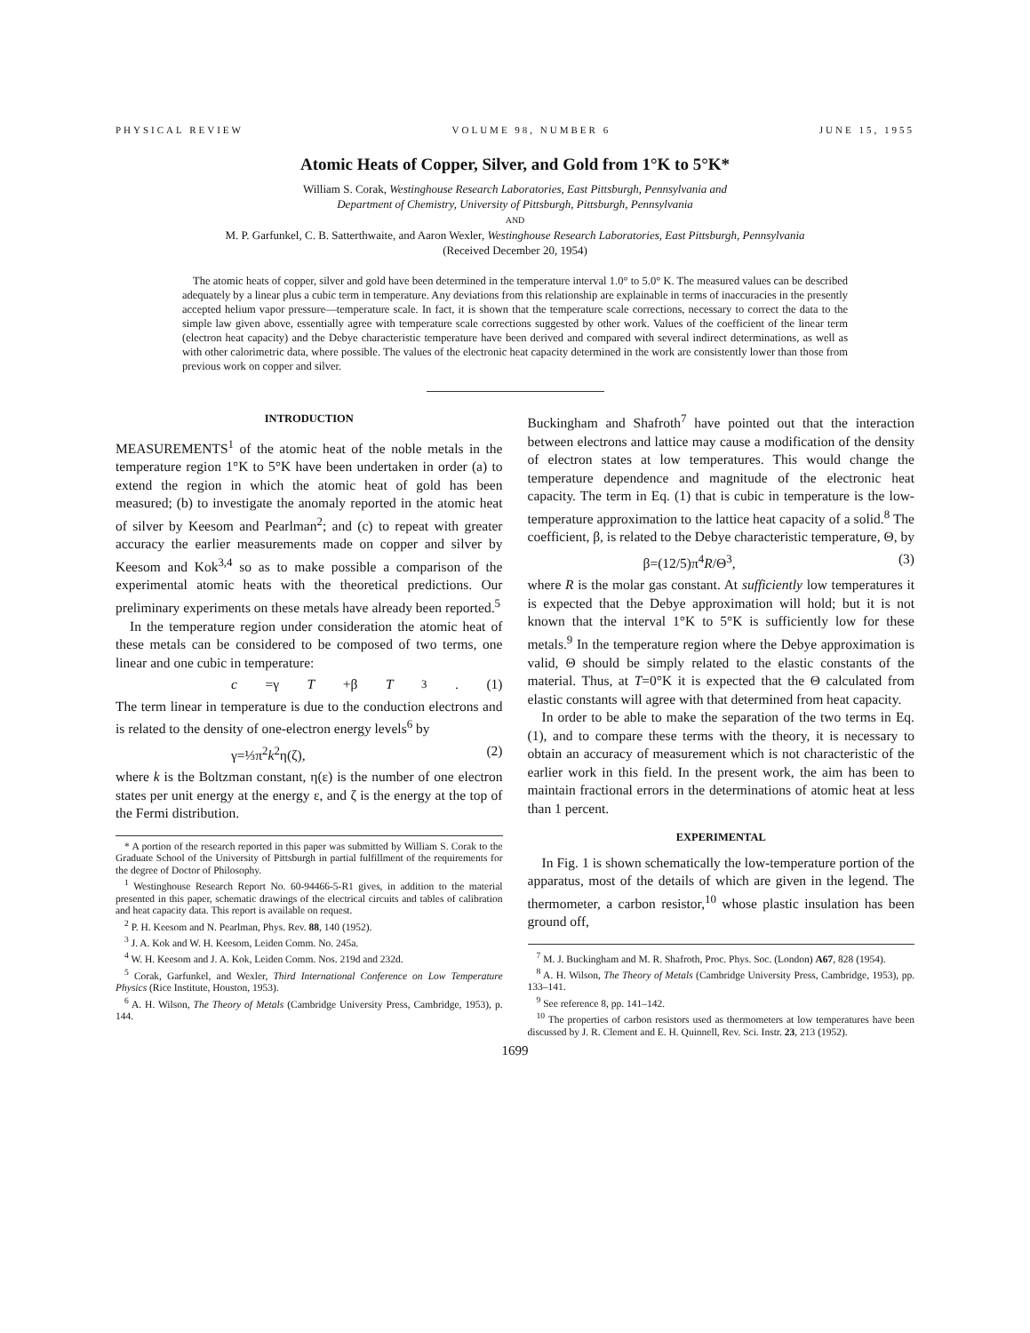PHYSICAL REVIEW VOLUME 98, NUMBER 6 JUNE 15, 1955
Atomic Heats of Copper, Silver, and Gold from 1°K to 5°K*
William S. Corak, Westinghouse Research Laboratories, East Pittsburgh, Pennsylvania and
Department of Chemistry, University of Pittsburgh, Pittsburgh, Pennsylvania
AND
M. P. Garfunkel, C. B. Satterthwaite, and Aaron Wexler, Westinghouse Research Laboratories, East Pittsburgh, Pennsylvania
(Received December 20, 1954)
The atomic heats of copper, silver and gold have been determined in the temperature interval 1.0° to 5.0° K. The measured values can be described adequately by a linear plus a cubic term in temperature. Any deviations from this relationship are explainable in terms of inaccuracies in the presently accepted helium vapor pressure—temperature scale. In fact, it is shown that the temperature scale corrections, necessary to correct the data to the simple law given above, essentially agree with temperature scale corrections suggested by other work. Values of the coefficient of the linear term (electron heat capacity) and the Debye characteristic temperature have been derived and compared with several indirect determinations, as well as with other calorimetric data, where possible. The values of the electronic heat capacity determined in the work are consistently lower than those from previous work on copper and silver.
INTRODUCTION
MEASUREMENTS<sup>1</sup> of the atomic heat of the noble metals in the temperature region 1°K to 5°K have been undertaken in order (a) to extend the region in which the atomic heat of gold has been measured; (b) to investigate the anomaly reported in the atomic heat of silver by Keesom and Pearlman<sup>2</sup>; and (c) to repeat with greater accuracy the earlier measurements made on copper and silver by Keesom and Kok<sup>3,4</sup> so as to make possible a comparison of the experimental atomic heats with the theoretical predictions. Our preliminary experiments on these metals have already been reported.<sup>5</sup>
In the temperature region under consideration the atomic heat of these metals can be considered to be composed of two terms, one linear and one cubic in temperature:
c =γ T +β T<sup>3</sup>. (1)
The term linear in temperature is due to the conduction electrons and is related to the density of one-electron energy levels<sup>6</sup> by
γ=⅓π<sup>2</sup>k<sup>2</sup>η(ζ), (2)
where k is the Boltzman constant, η(ε) is the number of one electron states per unit energy at the energy ε, and ζ is the energy at the top of the Fermi distribution.
* A portion of the research reported in this paper was submitted by William S. Corak to the Graduate School of the University of Pittsburgh in partial fulfillment of the requirements for the degree of Doctor of Philosophy.
<sup>1</sup> Westinghouse Research Report No. 60-94466-5-R1 gives, in addition to the material presented in this paper, schematic drawings of the electrical circuits and tables of calibration and heat capacity data. This report is available on request.
<sup>2</sup> P. H. Keesom and N. Pearlman, Phys. Rev. 88, 140 (1952).
<sup>3</sup> J. A. Kok and W. H. Keesom, Leiden Comm. No. 245a.
<sup>4</sup> W. H. Keesom and J. A. Kok, Leiden Comm. Nos. 219d and 232d.
<sup>5</sup> Corak, Garfunkel, and Wexler, Third International Conference on Low Temperature Physics (Rice Institute, Houston, 1953).
<sup>6</sup> A. H. Wilson, The Theory of Metals (Cambridge University Press, Cambridge, 1953), p. 144.
Buckingham and Shafroth<sup>7</sup> have pointed out that the interaction between electrons and lattice may cause a modification of the density of electron states at low temperatures. This would change the temperature dependence and magnitude of the electronic heat capacity. The term in Eq. (1) that is cubic in temperature is the low-temperature approximation to the lattice heat capacity of a solid.<sup>8</sup> The coefficient, β, is related to the Debye characteristic temperature, Θ, by
β=(12/5)π<sup>4</sup>R/Θ<sup>3</sup>, (3)
where R is the molar gas constant. At sufficiently low temperatures it is expected that the Debye approximation will hold; but it is not known that the interval 1°K to 5°K is sufficiently low for these metals.<sup>9</sup> In the temperature region where the Debye approximation is valid, Θ should be simply related to the elastic constants of the material. Thus, at T=0°K it is expected that the Θ calculated from elastic constants will agree with that determined from heat capacity.
In order to be able to make the separation of the two terms in Eq. (1), and to compare these terms with the theory, it is necessary to obtain an accuracy of measurement which is not characteristic of the earlier work in this field. In the present work, the aim has been to maintain fractional errors in the determinations of atomic heat at less than 1 percent.
EXPERIMENTAL
In Fig. 1 is shown schematically the low-temperature portion of the apparatus, most of the details of which are given in the legend. The thermometer, a carbon resistor,<sup>10</sup> whose plastic insulation has been ground off,
<sup>7</sup> M. J. Buckingham and M. R. Shafroth, Proc. Phys. Soc. (London) A67, 828 (1954).
<sup>8</sup> A. H. Wilson, The Theory of Metals (Cambridge University Press, Cambridge, 1953), pp. 133–141.
<sup>9</sup> See reference 8, pp. 141–142.
<sup>10</sup> The properties of carbon resistors used as thermometers at low temperatures have been discussed by J. R. Clement and E. H. Quinnell, Rev. Sci. Instr. 23, 213 (1952).
1699